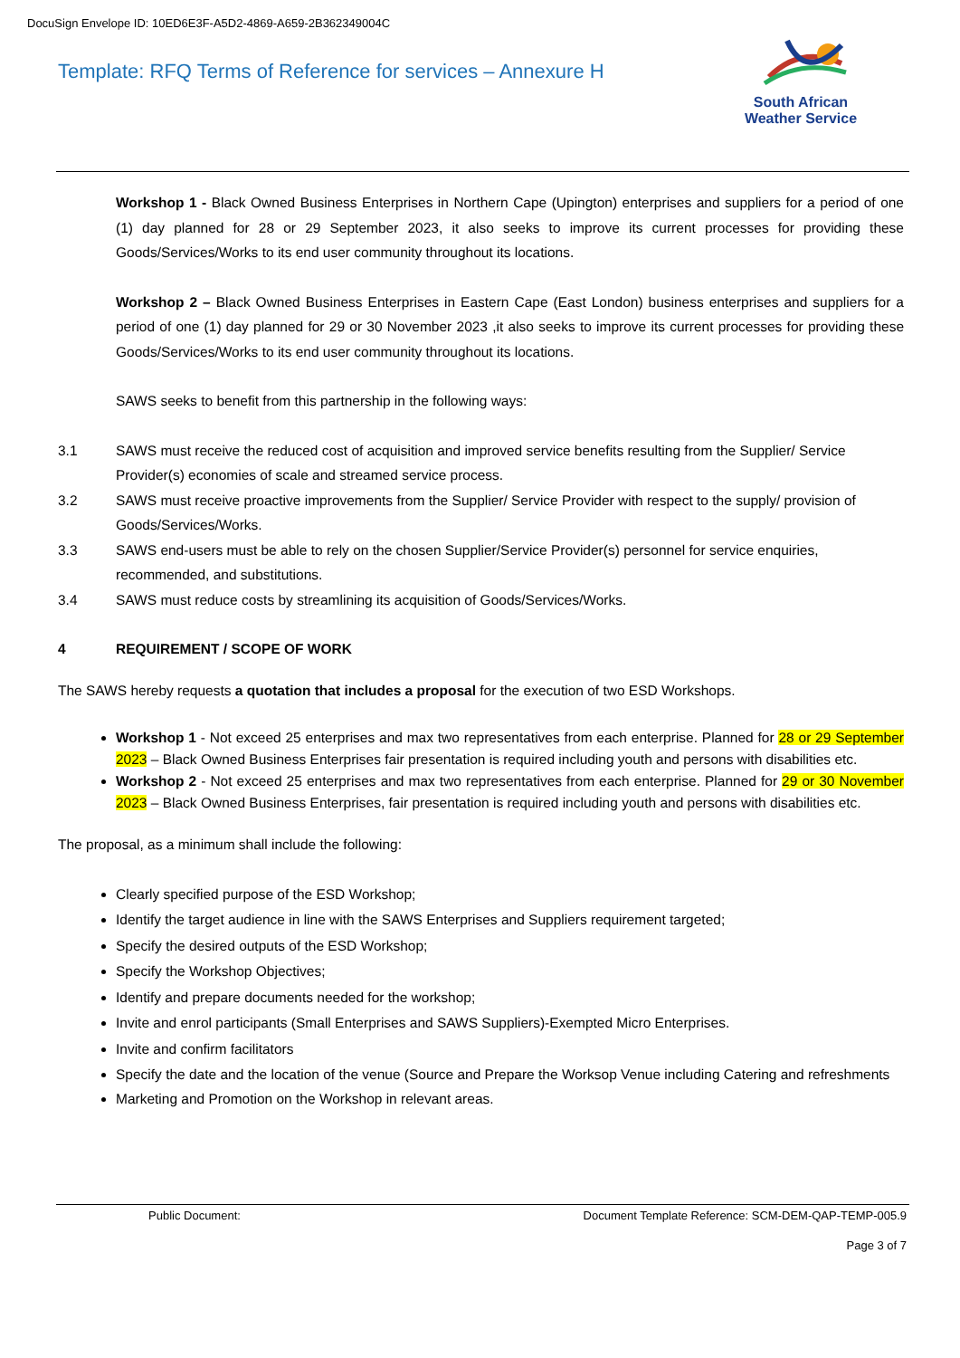DocuSign Envelope ID: 10ED6E3F-A5D2-4869-A659-2B362349004C
Template: RFQ Terms of Reference for services – Annexure H
South African
Weather Service
Workshop 1 - Black Owned Business Enterprises in Northern Cape (Upington) enterprises and suppliers for a period of one (1) day planned for 28 or 29 September 2023, it also seeks to improve its current processes for providing these Goods/Services/Works to its end user community throughout its locations.
Workshop 2 – Black Owned Business Enterprises in Eastern Cape (East London) business enterprises and suppliers for a period of one (1) day planned for 29 or 30 November 2023 ,it also seeks to improve its current processes for providing these Goods/Services/Works to its end user community throughout its locations.
SAWS seeks to benefit from this partnership in the following ways:
3.1 SAWS must receive the reduced cost of acquisition and improved service benefits resulting from the Supplier/ Service Provider(s) economies of scale and streamed service process.
3.2 SAWS must receive proactive improvements from the Supplier/ Service Provider with respect to the supply/ provision of Goods/Services/Works.
3.3 SAWS end-users must be able to rely on the chosen Supplier/Service Provider(s) personnel for service enquiries, recommended, and substitutions.
3.4 SAWS must reduce costs by streamlining its acquisition of Goods/Services/Works.
4 REQUIREMENT / SCOPE OF WORK
The SAWS hereby requests a quotation that includes a proposal for the execution of two ESD Workshops.
Workshop 1 - Not exceed 25 enterprises and max two representatives from each enterprise. Planned for 28 or 29 September 2023 – Black Owned Business Enterprises fair presentation is required including youth and persons with disabilities etc.
Workshop 2 - Not exceed 25 enterprises and max two representatives from each enterprise. Planned for 29 or 30 November 2023 – Black Owned Business Enterprises, fair presentation is required including youth and persons with disabilities etc.
The proposal, as a minimum shall include the following:
Clearly specified purpose of the ESD Workshop;
Identify the target audience in line with the SAWS Enterprises and Suppliers requirement targeted;
Specify the desired outputs of the ESD Workshop;
Specify the Workshop Objectives;
Identify and prepare documents needed for the workshop;
Invite and enrol participants (Small Enterprises and SAWS Suppliers)-Exempted Micro Enterprises.
Invite and confirm facilitators
Specify the date and the location of the venue (Source and Prepare the Worksop Venue including Catering and refreshments
Marketing and Promotion on the Workshop in relevant areas.
Public Document: Document Template Reference: SCM-DEM-QAP-TEMP-005.9
Page 3 of 7